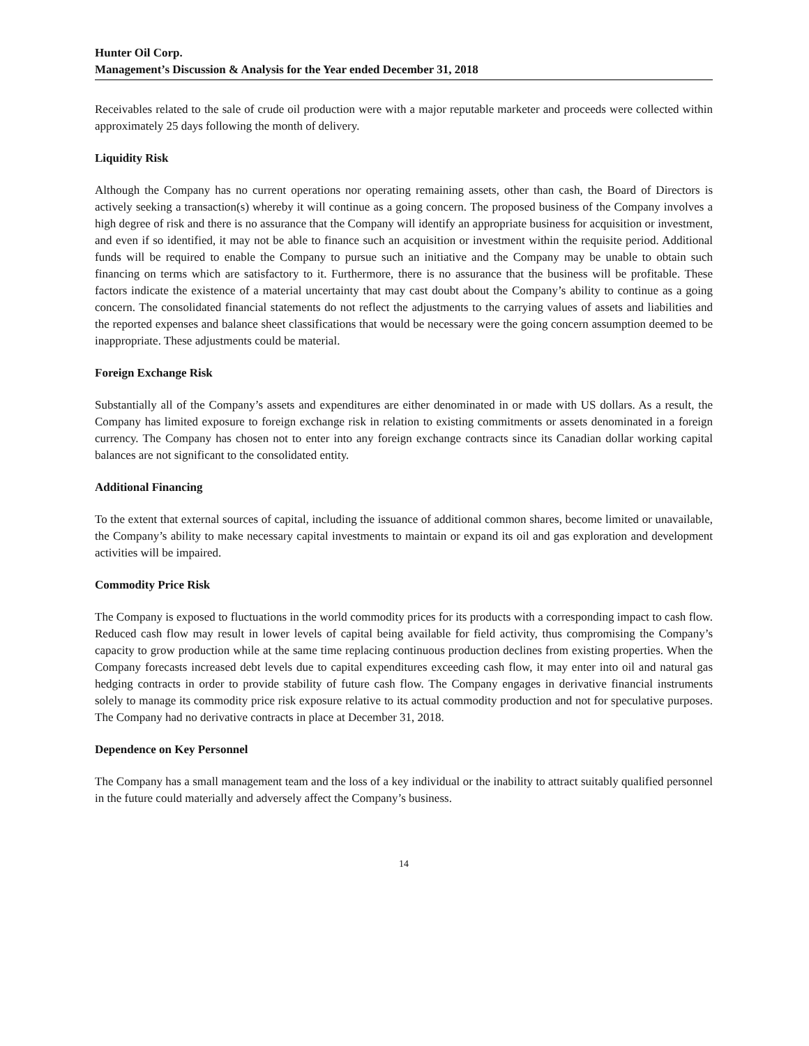Hunter Oil Corp.
Management’s Discussion & Analysis for the Year ended December 31, 2018
Receivables related to the sale of crude oil production were with a major reputable marketer and proceeds were collected within approximately 25 days following the month of delivery.
Liquidity Risk
Although the Company has no current operations nor operating remaining assets, other than cash, the Board of Directors is actively seeking a transaction(s) whereby it will continue as a going concern. The proposed business of the Company involves a high degree of risk and there is no assurance that the Company will identify an appropriate business for acquisition or investment, and even if so identified, it may not be able to finance such an acquisition or investment within the requisite period. Additional funds will be required to enable the Company to pursue such an initiative and the Company may be unable to obtain such financing on terms which are satisfactory to it. Furthermore, there is no assurance that the business will be profitable. These factors indicate the existence of a material uncertainty that may cast doubt about the Company’s ability to continue as a going concern. The consolidated financial statements do not reflect the adjustments to the carrying values of assets and liabilities and the reported expenses and balance sheet classifications that would be necessary were the going concern assumption deemed to be inappropriate. These adjustments could be material.
Foreign Exchange Risk
Substantially all of the Company’s assets and expenditures are either denominated in or made with US dollars. As a result, the Company has limited exposure to foreign exchange risk in relation to existing commitments or assets denominated in a foreign currency. The Company has chosen not to enter into any foreign exchange contracts since its Canadian dollar working capital balances are not significant to the consolidated entity.
Additional Financing
To the extent that external sources of capital, including the issuance of additional common shares, become limited or unavailable, the Company’s ability to make necessary capital investments to maintain or expand its oil and gas exploration and development activities will be impaired.
Commodity Price Risk
The Company is exposed to fluctuations in the world commodity prices for its products with a corresponding impact to cash flow. Reduced cash flow may result in lower levels of capital being available for field activity, thus compromising the Company’s capacity to grow production while at the same time replacing continuous production declines from existing properties. When the Company forecasts increased debt levels due to capital expenditures exceeding cash flow, it may enter into oil and natural gas hedging contracts in order to provide stability of future cash flow. The Company engages in derivative financial instruments solely to manage its commodity price risk exposure relative to its actual commodity production and not for speculative purposes. The Company had no derivative contracts in place at December 31, 2018.
Dependence on Key Personnel
The Company has a small management team and the loss of a key individual or the inability to attract suitably qualified personnel in the future could materially and adversely affect the Company’s business.
14